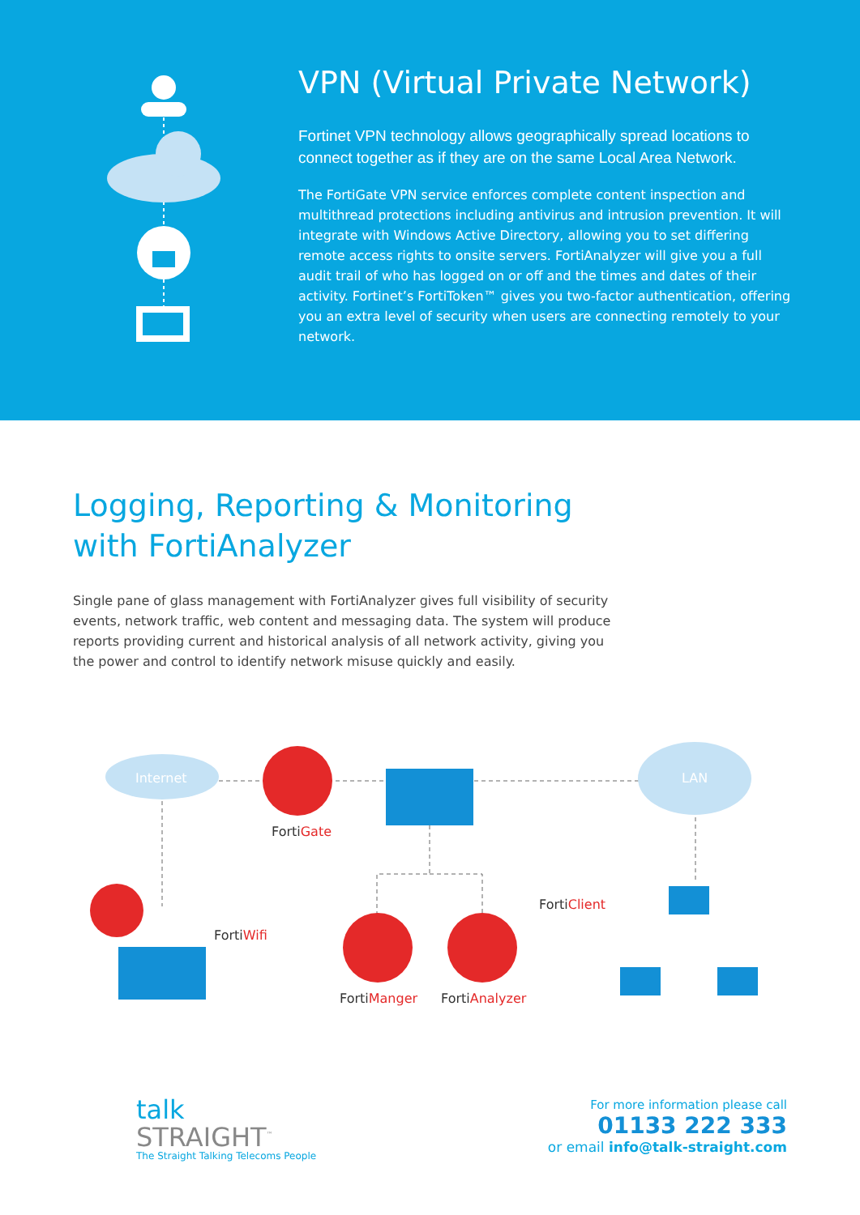VPN (Virtual Private Network)
Fortinet VPN technology allows geographically spread locations to connect together as if they are on the same Local Area Network.
The FortiGate VPN service enforces complete content inspection and multithread protections including antivirus and intrusion prevention. It will integrate with Windows Active Directory, allowing you to set differing remote access rights to onsite servers. FortiAnalyzer will give you a full audit trail of who has logged on or off and the times and dates of their activity. Fortinet’s FortiToken™ gives you two-factor authentication, offering you an extra level of security when users are connecting remotely to your network.
Logging, Reporting & Monitoring
with FortiAnalyzer
Single pane of glass management with FortiAnalyzer gives full visibility of security events, network traffic, web content and messaging data. The system will produce reports providing current and historical analysis of all network activity, giving you the power and control to identify network misuse quickly and easily.
Internet LAN
FortiGate
FortiClient
FortiWifi
FortiManger FortiAnalyzer
talk
STRAIGHT<sup>™</sup>
The Straight Talking Telecoms People
For more information please call
01133 222 333
or email info@talk-straight.com